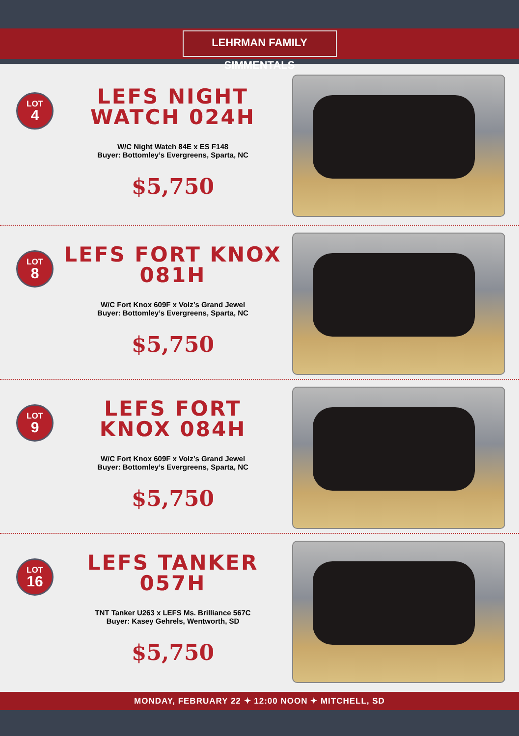LEHRMAN FAMILY SIMMENTALS
LOT
4
LEFS NIGHT
WATCH 024H
W/C Night Watch 84E x ES F148
Buyer: Bottomley’s Evergreens, Sparta, NC
$5,750
LOT
8
LEFS FORT KNOX
081H
W/C Fort Knox 609F x Volz’s Grand Jewel
Buyer: Bottomley’s Evergreens, Sparta, NC
$5,750
LOT
9
LEFS FORT
KNOX 084H
W/C Fort Knox 609F x Volz’s Grand Jewel
Buyer: Bottomley’s Evergreens, Sparta, NC
$5,750
LOT
16
LEFS TANKER
057H
TNT Tanker U263 x LEFS Ms. Brilliance 567C
Buyer: Kasey Gehrels, Wentworth, SD
$5,750
MONDAY, FEBRUARY 22 ✦ 12:00 NOON ✦ MITCHELL, SD